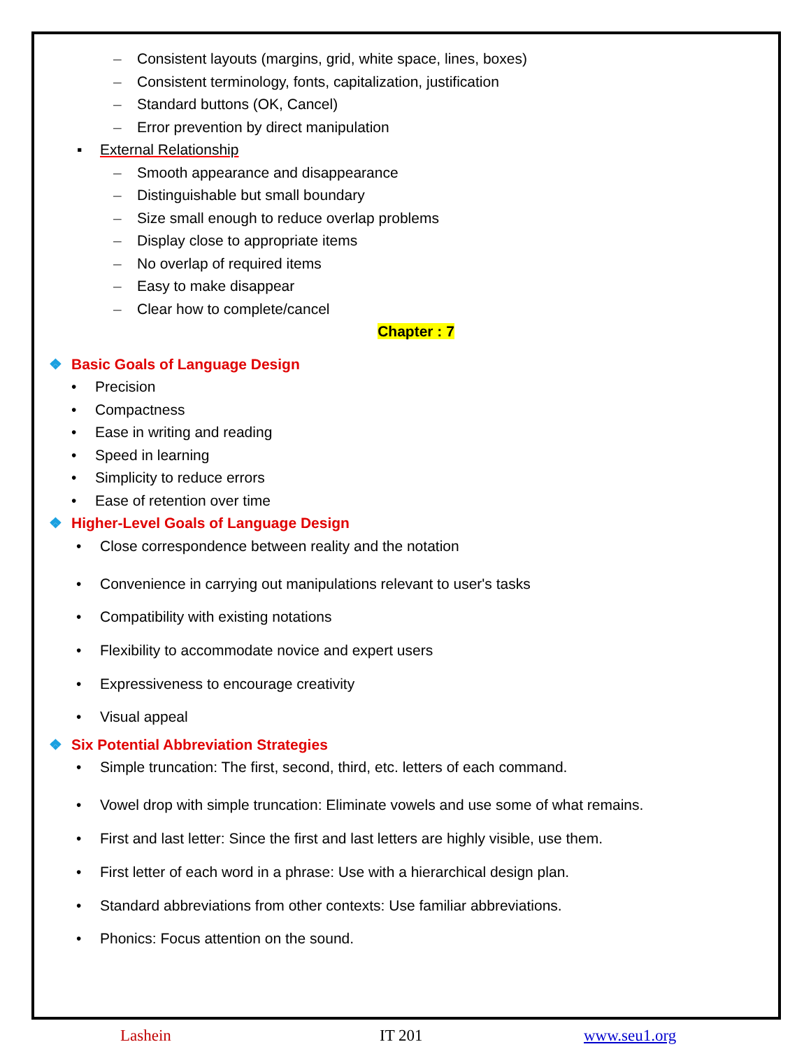– Consistent layouts (margins, grid, white space, lines, boxes)
– Consistent terminology, fonts, capitalization, justification
– Standard buttons (OK, Cancel)
– Error prevention by direct manipulation
▪ External Relationship
– Smooth appearance and disappearance
– Distinguishable but small boundary
– Size small enough to reduce overlap problems
– Display close to appropriate items
– No overlap of required items
– Easy to make disappear
– Clear how to complete/cancel
Chapter : 7
❖ Basic Goals of Language Design
• Precision
• Compactness
• Ease in writing and reading
• Speed in learning
• Simplicity to reduce errors
• Ease of retention over time
❖ Higher-Level Goals of Language Design
• Close correspondence between reality and the notation
• Convenience in carrying out manipulations relevant to user's tasks
• Compatibility with existing notations
• Flexibility to accommodate novice and expert users
• Expressiveness to encourage creativity
• Visual appeal
❖ Six Potential Abbreviation Strategies
• Simple truncation: The first, second, third, etc. letters of each command.
• Vowel drop with simple truncation: Eliminate vowels and use some of what remains.
• First and last letter: Since the first and last letters are highly visible, use them.
• First letter of each word in a phrase: Use with a hierarchical design plan.
• Standard abbreviations from other contexts: Use familiar abbreviations.
• Phonics: Focus attention on the sound.
Lashein IT 201 www.seu1.org